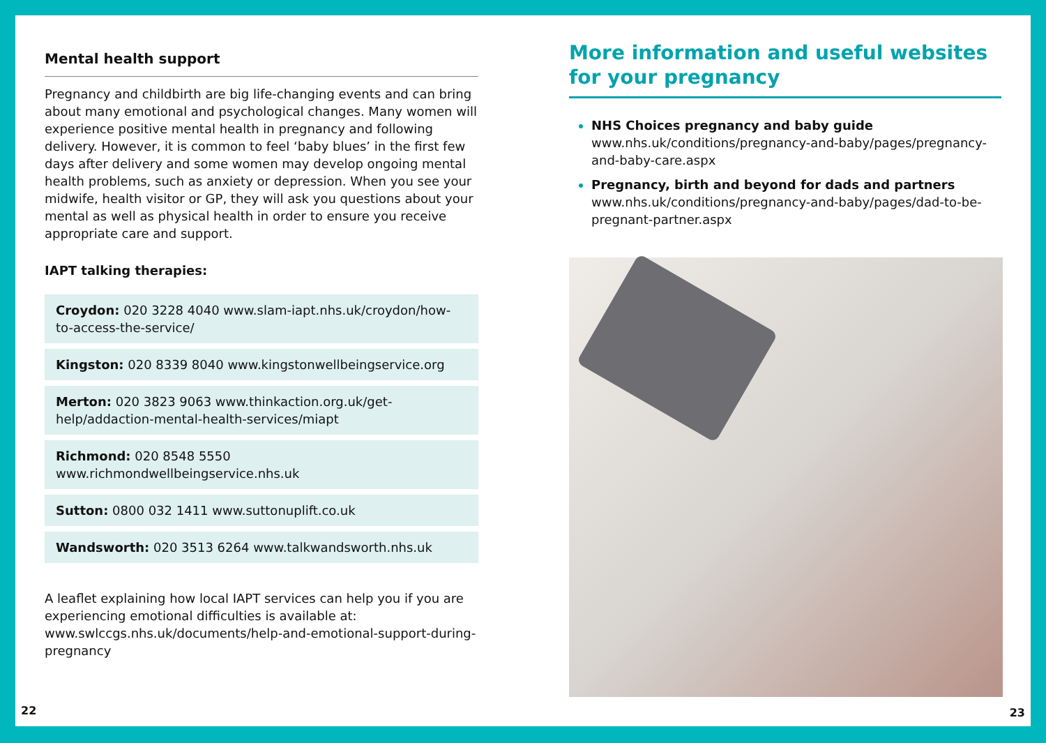Mental health support
Pregnancy and childbirth are big life-changing events and can bring about many emotional and psychological changes. Many women will experience positive mental health in pregnancy and following delivery. However, it is common to feel ‘baby blues’ in the first few days after delivery and some women may develop ongoing mental health problems, such as anxiety or depression. When you see your midwife, health visitor or GP, they will ask you questions about your mental as well as physical health in order to ensure you receive appropriate care and support.
IAPT talking therapies:
Croydon: 020 3228 4040 www.slam-iapt.nhs.uk/croydon/how-to-access-the-service/
Kingston: 020 8339 8040 www.kingstonwellbeingservice.org
Merton: 020 3823 9063 www.thinkaction.org.uk/get-help/addaction-mental-health-services/miapt
Richmond: 020 8548 5550 www.richmondwellbeingservice.nhs.uk
Sutton: 0800 032 1411 www.suttonuplift.co.uk
Wandsworth: 020 3513 6264 www.talkwandsworth.nhs.uk
A leaflet explaining how local IAPT services can help you if you are experiencing emotional difficulties is available at: www.swlccgs.nhs.uk/documents/help-and-emotional-support-during-pregnancy
22
More information and useful websites
for your pregnancy
NHS Choices pregnancy and baby guide
www.nhs.uk/conditions/pregnancy-and-baby/pages/pregnancy-and-baby-care.aspx
Pregnancy, birth and beyond for dads and partners
www.nhs.uk/conditions/pregnancy-and-baby/pages/dad-to-be-pregnant-partner.aspx
23